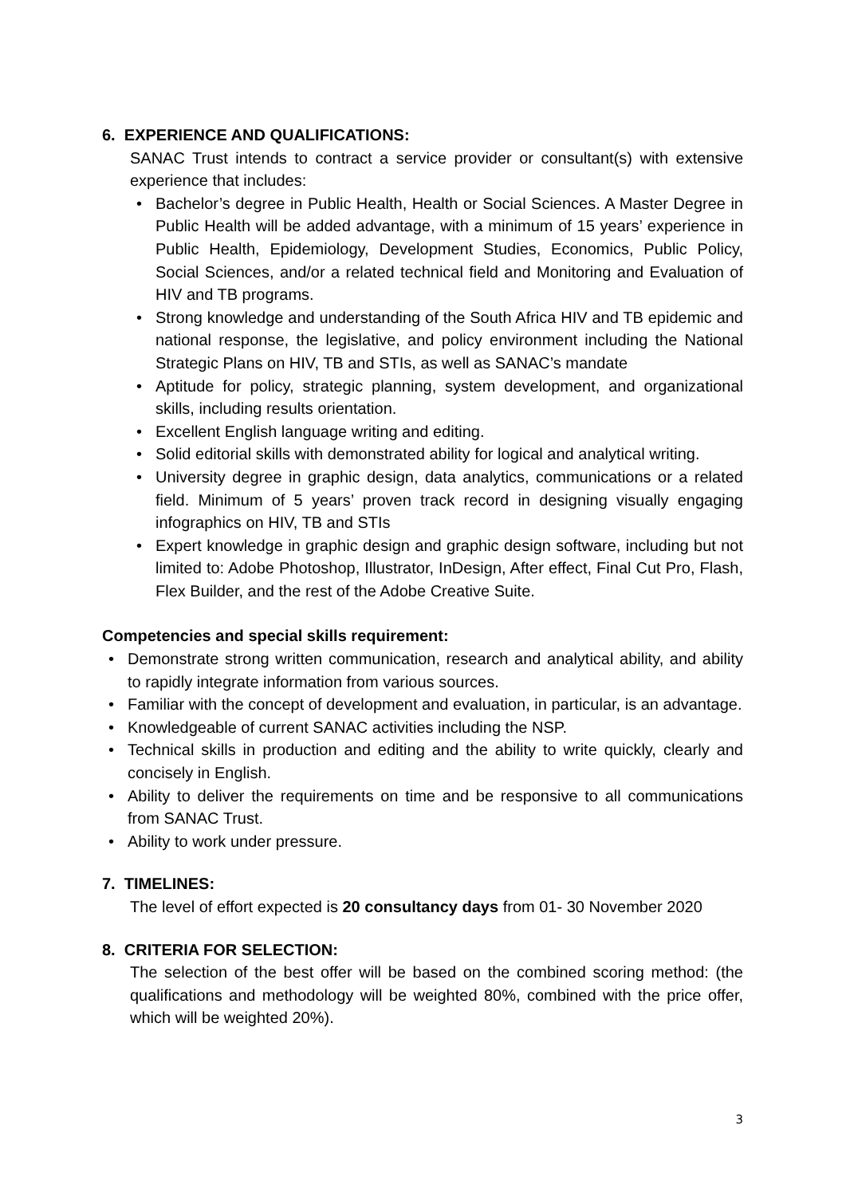6. EXPERIENCE AND QUALIFICATIONS:
SANAC Trust intends to contract a service provider or consultant(s) with extensive experience that includes:
• Bachelor’s degree in Public Health, Health or Social Sciences. A Master Degree in Public Health will be added advantage, with a minimum of 15 years’ experience in Public Health, Epidemiology, Development Studies, Economics, Public Policy, Social Sciences, and/or a related technical field and Monitoring and Evaluation of HIV and TB programs.
• Strong knowledge and understanding of the South Africa HIV and TB epidemic and national response, the legislative, and policy environment including the National Strategic Plans on HIV, TB and STIs, as well as SANAC’s mandate
• Aptitude for policy, strategic planning, system development, and organizational skills, including results orientation.
• Excellent English language writing and editing.
• Solid editorial skills with demonstrated ability for logical and analytical writing.
• University degree in graphic design, data analytics, communications or a related field. Minimum of 5 years’ proven track record in designing visually engaging infographics on HIV, TB and STIs
• Expert knowledge in graphic design and graphic design software, including but not limited to: Adobe Photoshop, Illustrator, InDesign, After effect, Final Cut Pro, Flash, Flex Builder, and the rest of the Adobe Creative Suite.
Competencies and special skills requirement:
• Demonstrate strong written communication, research and analytical ability, and ability to rapidly integrate information from various sources.
• Familiar with the concept of development and evaluation, in particular, is an advantage.
• Knowledgeable of current SANAC activities including the NSP.
• Technical skills in production and editing and the ability to write quickly, clearly and concisely in English.
• Ability to deliver the requirements on time and be responsive to all communications from SANAC Trust.
• Ability to work under pressure.
7. TIMELINES:
The level of effort expected is 20 consultancy days from 01- 30 November 2020
8. CRITERIA FOR SELECTION:
The selection of the best offer will be based on the combined scoring method: (the qualifications and methodology will be weighted 80%, combined with the price offer, which will be weighted 20%).
3